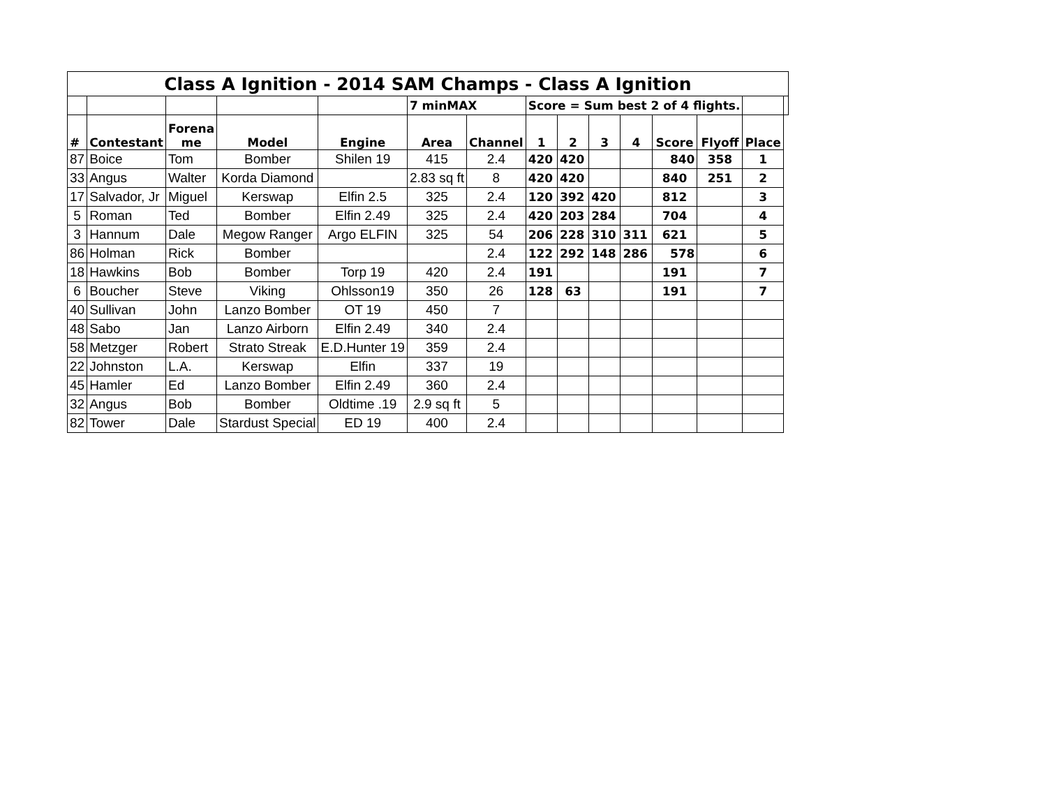| Class A Ignition - 2014 SAM Champs - Class A Ignition | | | | | | | | | | | | | | |
| | | | | | 7 minMAX | | Score = Sum best 2 of 4 flights. | | | | | | | |
| # | Contestant | Forena me | Model | Engine | Area | Channel | 1 | 2 | 3 | 4 | Score | Flyoff | Place | |
| 87 | Boice | Tom | Bomber | Shilen 19 | 415 | 2.4 | 420 | 420 | | | 840 | 358 | 1 | |
| 33 | Angus | Walter | Korda Diamond | | 2.83 sq ft | 8 | 420 | 420 | | | 840 | 251 | 2 | |
| 17 | Salvador, Jr | Miguel | Kerswap | Elfin 2.5 | 325 | 2.4 | 120 | 392 | 420 | | 812 | | 3 | |
| 5 | Roman | Ted | Bomber | Elfin 2.49 | 325 | 2.4 | 420 | 203 | 284 | | 704 | | 4 | |
| 3 | Hannum | Dale | Megow Ranger | Argo ELFIN | 325 | 54 | 206 | 228 | 310 | 311 | 621 | | 5 | |
| 86 | Holman | Rick | Bomber | | | 2.4 | 122 | 292 | 148 | 286 | 578 | | 6 | |
| 18 | Hawkins | Bob | Bomber | Torp 19 | 420 | 2.4 | 191 | | | | 191 | | 7 | |
| 6 | Boucher | Steve | Viking | Ohlsson19 | 350 | 26 | 128 | 63 | | | 191 | | 7 | |
| 40 | Sullivan | John | Lanzo Bomber | OT 19 | 450 | 7 | | | | | | | | |
| 48 | Sabo | Jan | Lanzo Airborn | Elfin 2.49 | 340 | 2.4 | | | | | | | | |
| 58 | Metzger | Robert | Strato Streak | E.D.Hunter 19 | 359 | 2.4 | | | | | | | | |
| 22 | Johnston | L.A. | Kerswap | Elfin | 337 | 19 | | | | | | | | |
| 45 | Hamler | Ed | Lanzo Bomber | Elfin 2.49 | 360 | 2.4 | | | | | | | | |
| 32 | Angus | Bob | Bomber | Oldtime .19 | 2.9 sq ft | 5 | | | | | | | | |
| 82 | Tower | Dale | Stardust Special | ED 19 | 400 | 2.4 | | | | | | | | |